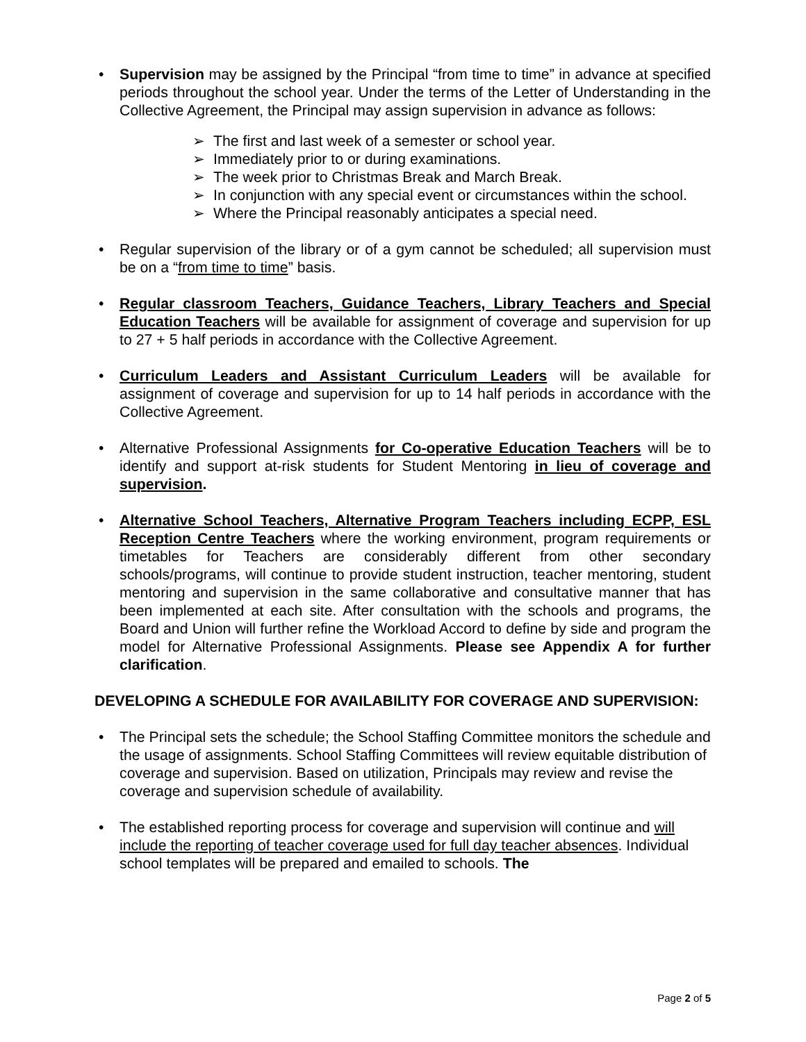Supervision may be assigned by the Principal “from time to time” in advance at specified periods throughout the school year. Under the terms of the Letter of Understanding in the Collective Agreement, the Principal may assign supervision in advance as follows:
➢ The first and last week of a semester or school year.
➢ Immediately prior to or during examinations.
➢ The week prior to Christmas Break and March Break.
➢ In conjunction with any special event or circumstances within the school.
➢ Where the Principal reasonably anticipates a special need.
Regular supervision of the library or of a gym cannot be scheduled; all supervision must be on a “from time to time” basis.
Regular classroom Teachers, Guidance Teachers, Library Teachers and Special Education Teachers will be available for assignment of coverage and supervision for up to 27 + 5 half periods in accordance with the Collective Agreement.
Curriculum Leaders and Assistant Curriculum Leaders will be available for assignment of coverage and supervision for up to 14 half periods in accordance with the Collective Agreement.
Alternative Professional Assignments for Co-operative Education Teachers will be to identify and support at-risk students for Student Mentoring in lieu of coverage and supervision.
Alternative School Teachers, Alternative Program Teachers including ECPP, ESL Reception Centre Teachers where the working environment, program requirements or timetables for Teachers are considerably different from other secondary schools/programs, will continue to provide student instruction, teacher mentoring, student mentoring and supervision in the same collaborative and consultative manner that has been implemented at each site. After consultation with the schools and programs, the Board and Union will further refine the Workload Accord to define by side and program the model for Alternative Professional Assignments. Please see Appendix A for further clarification.
DEVELOPING A SCHEDULE FOR AVAILABILITY FOR COVERAGE AND SUPERVISION:
The Principal sets the schedule; the School Staffing Committee monitors the schedule and the usage of assignments. School Staffing Committees will review equitable distribution of coverage and supervision. Based on utilization, Principals may review and revise the coverage and supervision schedule of availability.
The established reporting process for coverage and supervision will continue and will include the reporting of teacher coverage used for full day teacher absences. Individual school templates will be prepared and emailed to schools. The
Page 2 of 5